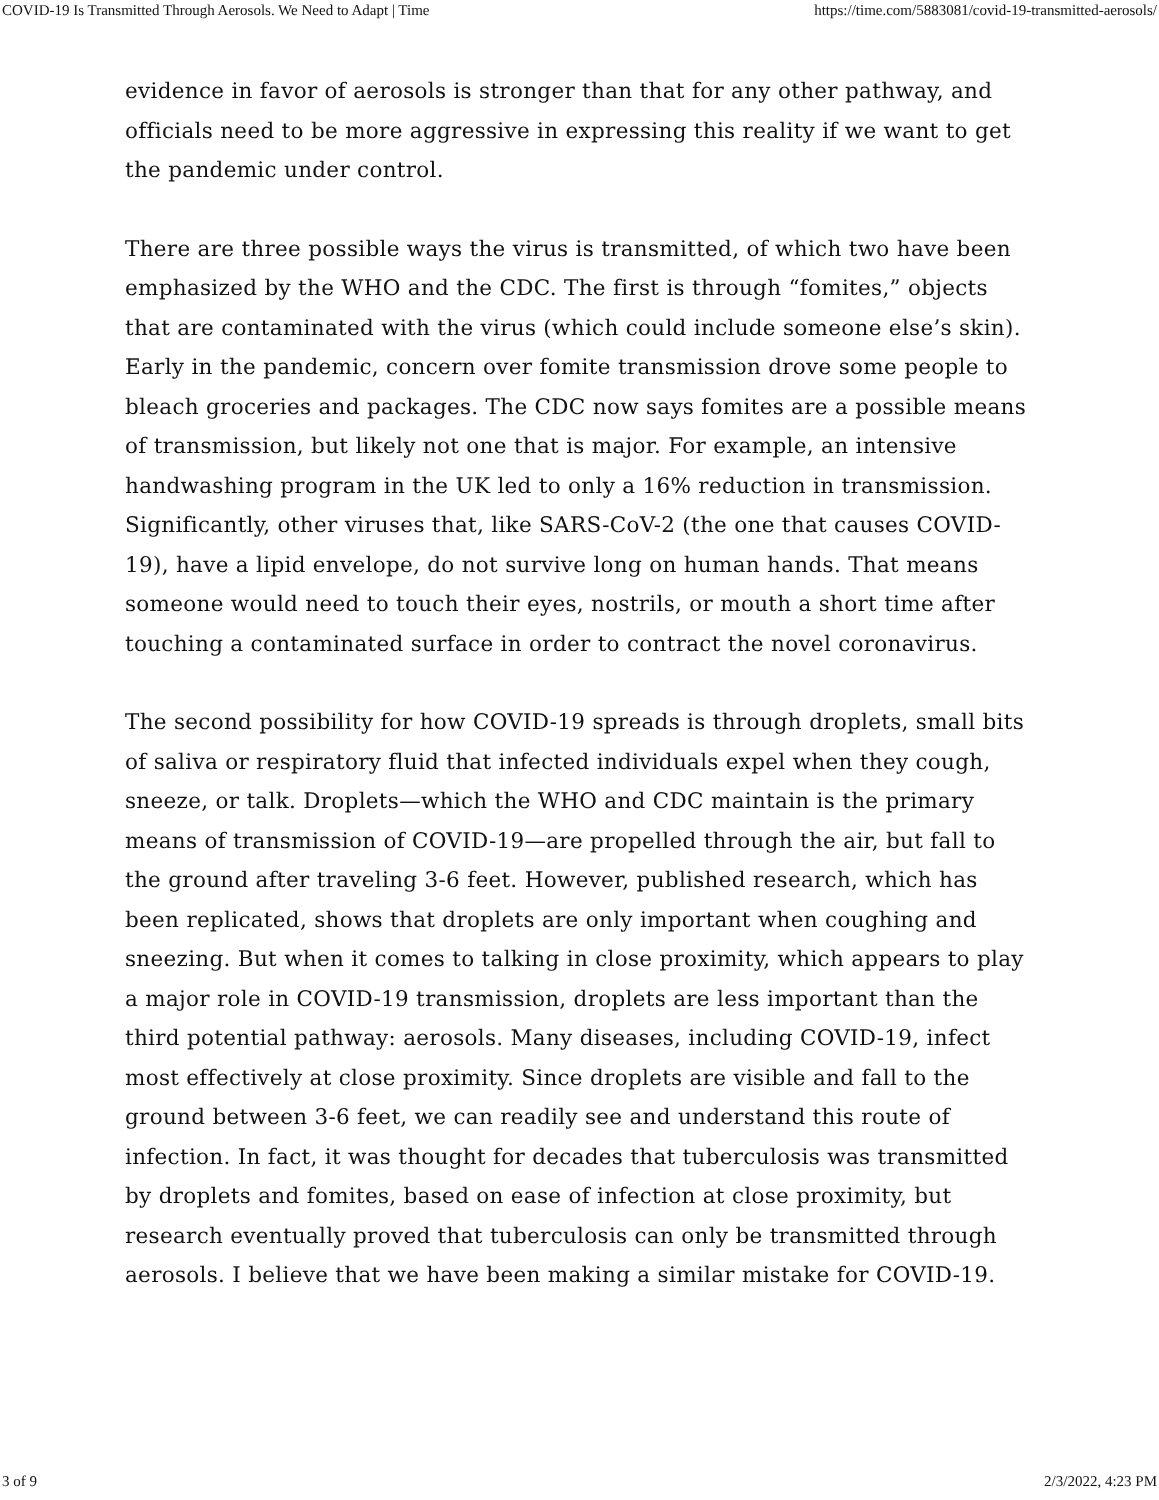COVID-19 Is Transmitted Through Aerosols. We Need to Adapt | Time https://time.com/5883081/covid-19-transmitted-aerosols/
evidence in favor of aerosols is stronger than that for any other pathway, and officials need to be more aggressive in expressing this reality if we want to get the pandemic under control.
There are three possible ways the virus is transmitted, of which two have been emphasized by the WHO and the CDC. The first is through “fomites,” objects that are contaminated with the virus (which could include someone else’s skin). Early in the pandemic, concern over fomite transmission drove some people to bleach groceries and packages. The CDC now says fomites are a possible means of transmission, but likely not one that is major. For example, an intensive handwashing program in the UK led to only a 16% reduction in transmission. Significantly, other viruses that, like SARS-CoV-2 (the one that causes COVID-19), have a lipid envelope, do not survive long on human hands. That means someone would need to touch their eyes, nostrils, or mouth a short time after touching a contaminated surface in order to contract the novel coronavirus.
The second possibility for how COVID-19 spreads is through droplets, small bits of saliva or respiratory fluid that infected individuals expel when they cough, sneeze, or talk. Droplets—which the WHO and CDC maintain is the primary means of transmission of COVID-19—are propelled through the air, but fall to the ground after traveling 3-6 feet. However, published research, which has been replicated, shows that droplets are only important when coughing and sneezing. But when it comes to talking in close proximity, which appears to play a major role in COVID-19 transmission, droplets are less important than the third potential pathway: aerosols. Many diseases, including COVID-19, infect most effectively at close proximity. Since droplets are visible and fall to the ground between 3-6 feet, we can readily see and understand this route of infection. In fact, it was thought for decades that tuberculosis was transmitted by droplets and fomites, based on ease of infection at close proximity, but research eventually proved that tuberculosis can only be transmitted through aerosols. I believe that we have been making a similar mistake for COVID-19.
3 of 9 2/3/2022, 4:23 PM